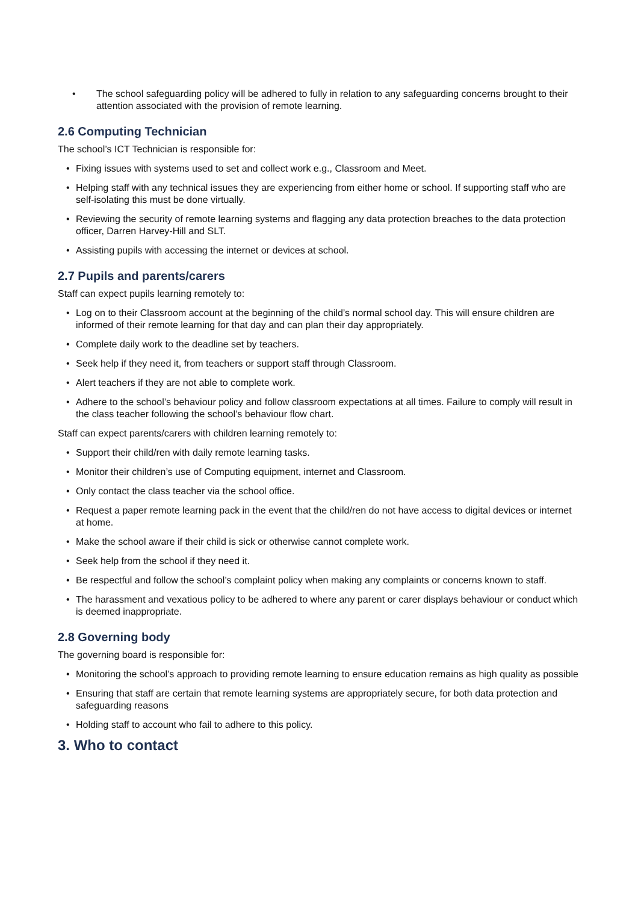• The school safeguarding policy will be adhered to fully in relation to any safeguarding concerns brought to their attention associated with the provision of remote learning.
2.6 Computing Technician
The school’s ICT Technician is responsible for:
• Fixing issues with systems used to set and collect work e.g., Classroom and Meet.
• Helping staff with any technical issues they are experiencing from either home or school. If supporting staff who are self-isolating this must be done virtually.
• Reviewing the security of remote learning systems and flagging any data protection breaches to the data protection officer, Darren Harvey-Hill and SLT.
• Assisting pupils with accessing the internet or devices at school.
2.7 Pupils and parents/carers
Staff can expect pupils learning remotely to:
• Log on to their Classroom account at the beginning of the child’s normal school day. This will ensure children are informed of their remote learning for that day and can plan their day appropriately.
• Complete daily work to the deadline set by teachers.
• Seek help if they need it, from teachers or support staff through Classroom.
• Alert teachers if they are not able to complete work.
• Adhere to the school’s behaviour policy and follow classroom expectations at all times. Failure to comply will result in the class teacher following the school’s behaviour flow chart.
Staff can expect parents/carers with children learning remotely to:
• Support their child/ren with daily remote learning tasks.
• Monitor their children’s use of Computing equipment, internet and Classroom.
• Only contact the class teacher via the school office.
• Request a paper remote learning pack in the event that the child/ren do not have access to digital devices or internet at home.
• Make the school aware if their child is sick or otherwise cannot complete work.
• Seek help from the school if they need it.
• Be respectful and follow the school’s complaint policy when making any complaints or concerns known to staff.
• The harassment and vexatious policy to be adhered to where any parent or carer displays behaviour or conduct which is deemed inappropriate.
2.8 Governing body
The governing board is responsible for:
• Monitoring the school’s approach to providing remote learning to ensure education remains as high quality as possible
• Ensuring that staff are certain that remote learning systems are appropriately secure, for both data protection and safeguarding reasons
• Holding staff to account who fail to adhere to this policy.
3. Who to contact